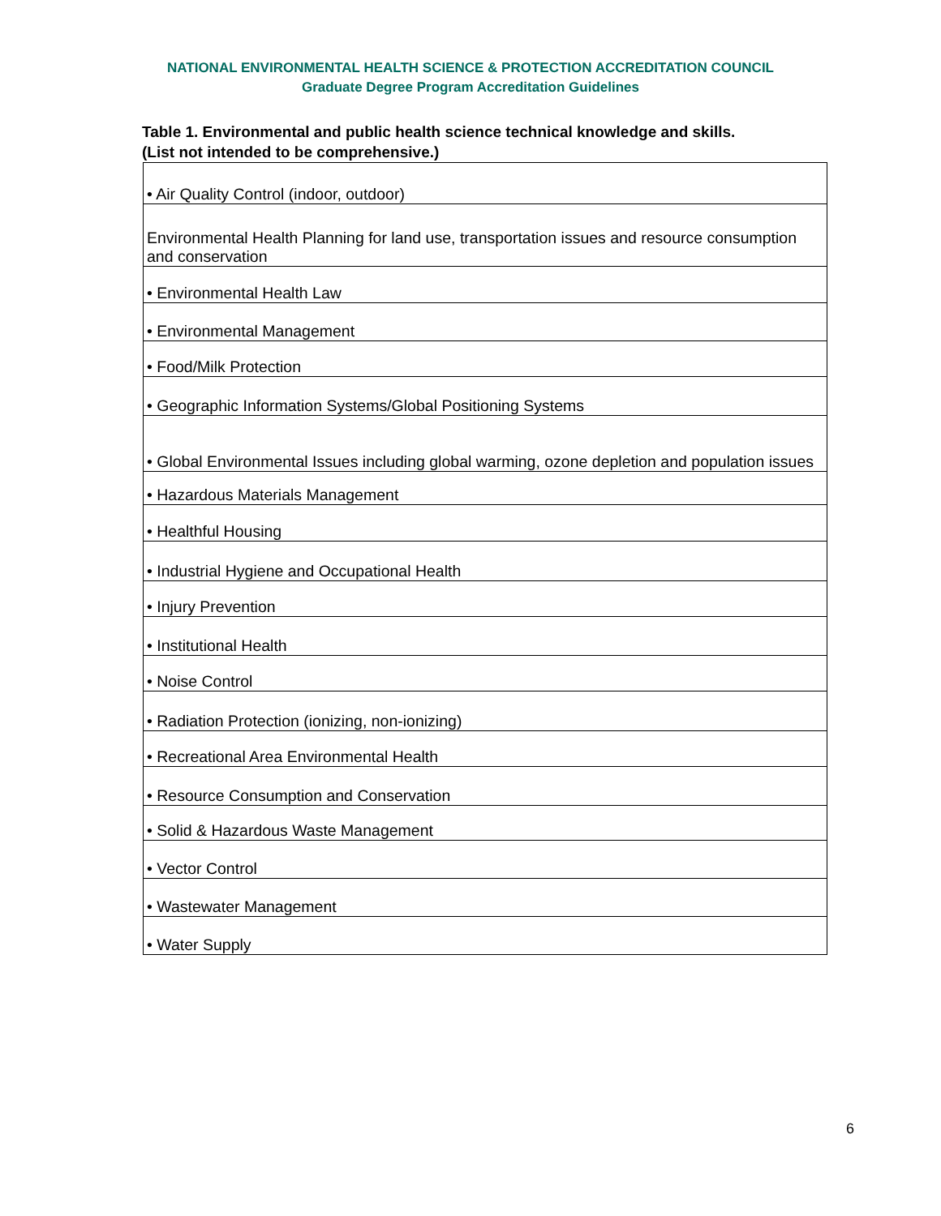NATIONAL ENVIRONMENTAL HEALTH SCIENCE & PROTECTION ACCREDITATION COUNCIL
Graduate Degree Program Accreditation Guidelines
Table 1. Environmental and public health science technical knowledge and skills.
(List not intended to be comprehensive.)
| • Air Quality Control (indoor, outdoor) |
| Environmental Health Planning for land use, transportation issues and resource consumption and conservation |
| • Environmental Health Law |
| • Environmental Management |
| • Food/Milk Protection |
| • Geographic Information Systems/Global Positioning Systems |
| • Global Environmental Issues including global warming, ozone depletion and population issues |
| • Hazardous Materials Management |
| • Healthful Housing |
| • Industrial Hygiene and Occupational Health |
| • Injury Prevention |
| • Institutional Health |
| • Noise Control |
| • Radiation Protection (ionizing, non-ionizing) |
| • Recreational Area Environmental Health |
| • Resource Consumption and Conservation |
| • Solid & Hazardous Waste Management |
| • Vector Control |
| • Wastewater Management |
| • Water Supply |
6